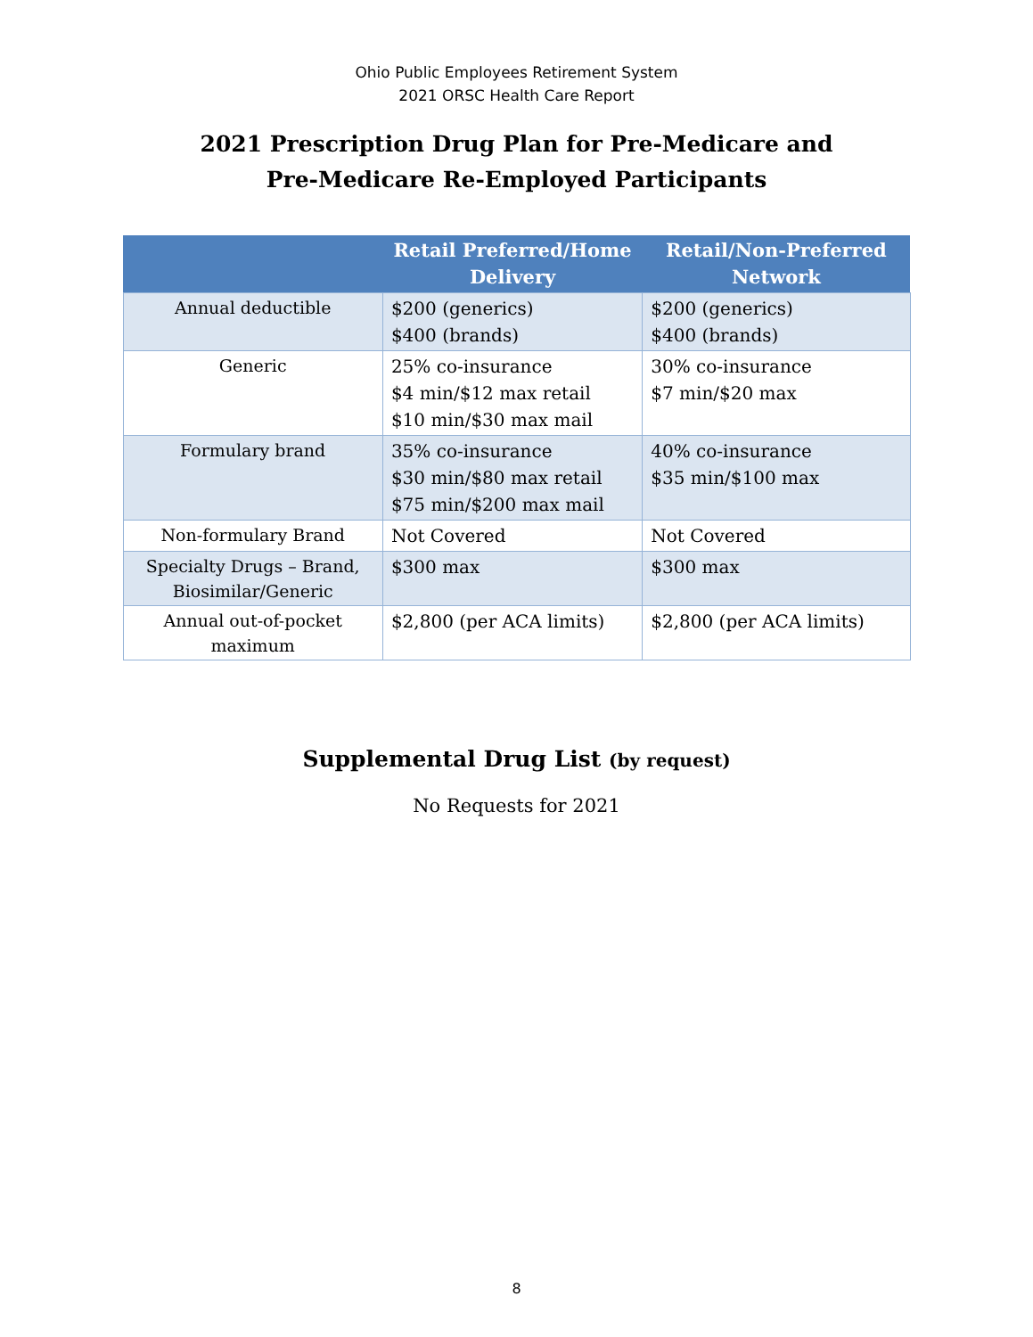Ohio Public Employees Retirement System
2021 ORSC Health Care Report
2021 Prescription Drug Plan for Pre-Medicare and
Pre-Medicare Re-Employed Participants
| | Retail Preferred/Home Delivery | Retail/Non-Preferred Network |
| --- | --- | --- |
| Annual deductible | $200 (generics) $400 (brands) | $200 (generics) $400 (brands) |
| Generic | 25% co-insurance $4 min/$12 max retail $10 min/$30 max mail | 30% co-insurance $7 min/$20 max |
| Formulary brand | 35% co-insurance $30 min/$80 max retail $75 min/$200 max mail | 40% co-insurance $35 min/$100 max |
| Non-formulary Brand | Not Covered | Not Covered |
| Specialty Drugs – Brand, Biosimilar/Generic | $300 max | $300 max |
| Annual out-of-pocket maximum | $2,800 (per ACA limits) | $2,800 (per ACA limits) |
Supplemental Drug List (by request)
No Requests for 2021
8